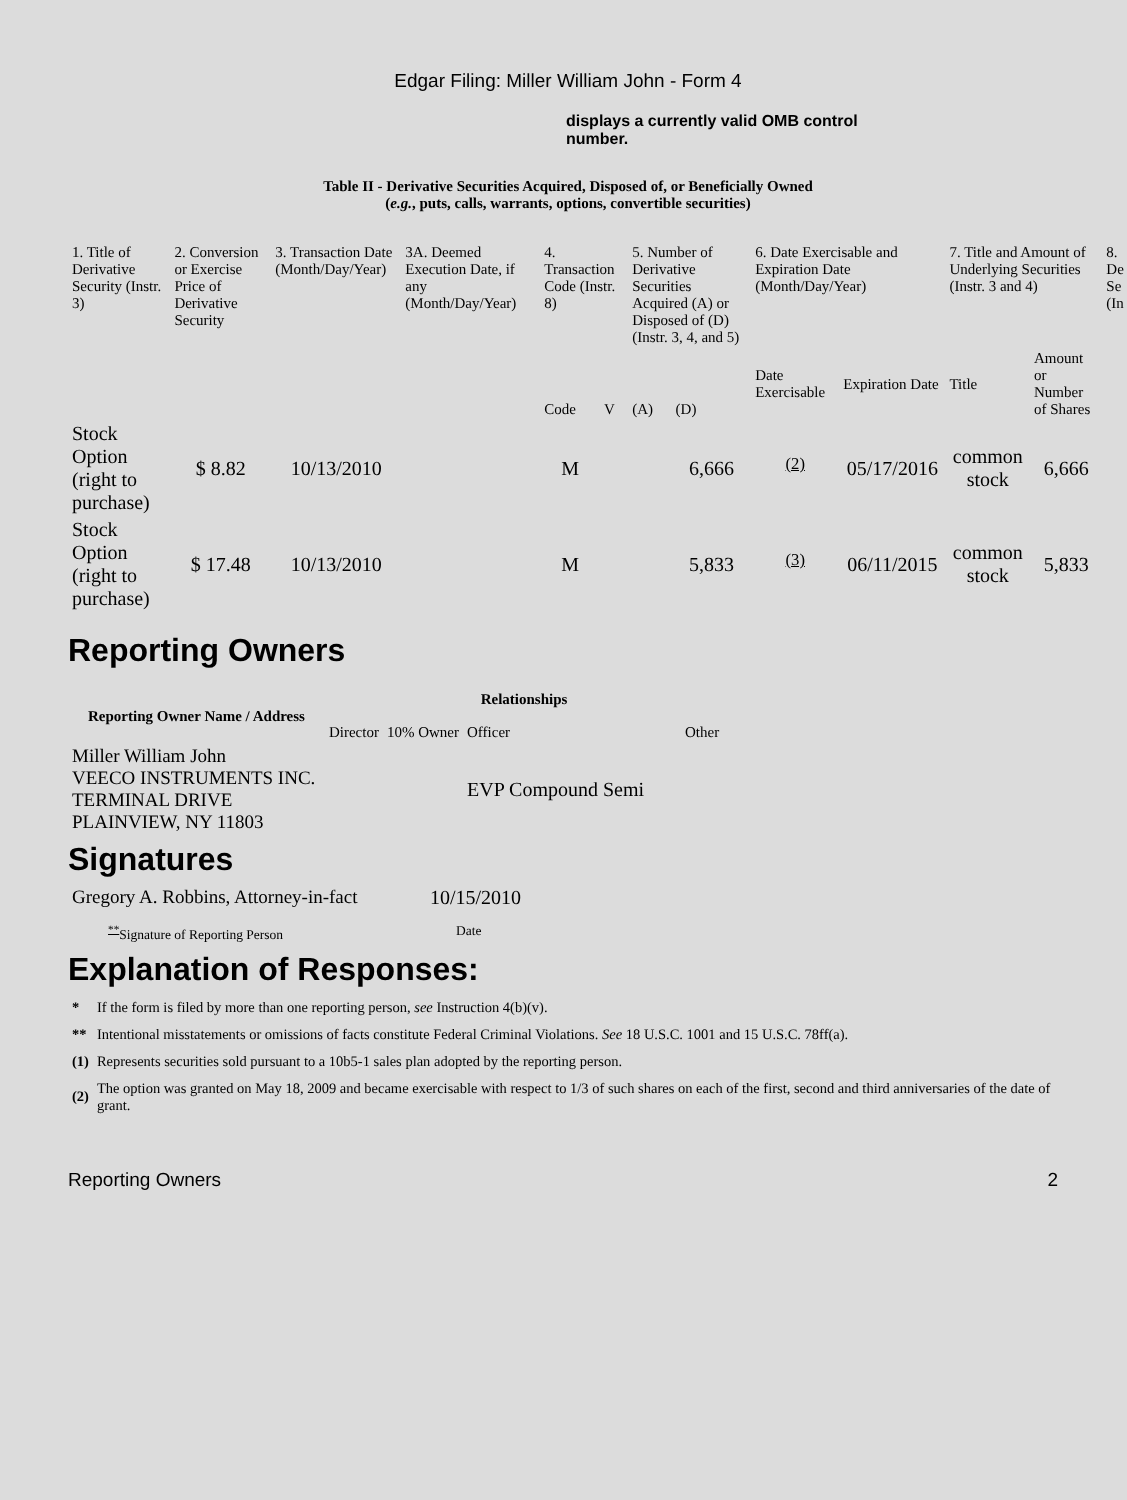Edgar Filing: Miller William John - Form 4
displays a currently valid OMB control number.
Table II - Derivative Securities Acquired, Disposed of, or Beneficially Owned
(e.g., puts, calls, warrants, options, convertible securities)
| 1. Title of Derivative Security (Instr. 3) | 2. Conversion or Exercise Price of Derivative Security | 3. Transaction Date (Month/Day/Year) | 3A. Deemed Execution Date, if any (Month/Day/Year) | 4. Transaction Code (Instr. 8) | | 5. Number of Derivative Securities Acquired (A) or Disposed of (D) (Instr. 3, 4, and 5) | | 6. Date Exercisable and Expiration Date (Month/Day/Year) | | 7. Title and Amount of Underlying Securities (Instr. 3 and 4) | | 8. De Se (In |
| --- | --- | --- | --- | --- | --- | --- | --- | --- | --- | --- | --- | --- |
| | | | | Code | V | (A) | (D) | Date Exercisable | Expiration Date | Title | Amount or Number of Shares | |
| Stock Option (right to purchase) | $ 8.82 | 10/13/2010 | | M | | | 6,666 | <sup>(2)</sup> | 05/17/2016 | common stock | 6,666 | |
| Stock Option (right to purchase) | $ 17.48 | 10/13/2010 | | M | | | 5,833 | <sup>(3)</sup> | 06/11/2015 | common stock | 5,833 | |
Reporting Owners
| Reporting Owner Name / Address | Relationships | | | |
| --- | --- | --- | --- | --- |
| | Director | 10% Owner | Officer | Other |
| Miller William John VEECO INSTRUMENTS INC. TERMINAL DRIVE PLAINVIEW, NY 11803 | | | EVP Compound Semi | |
Signatures
| Gregory A. Robbins, Attorney-in-fact | 10/15/2010 |
| <sup>**</sup> Signature of Reporting Person | Date |
Explanation of Responses:
| * | If the form is filed by more than one reporting person, see Instruction 4(b)(v). |
| ** | Intentional misstatements or omissions of facts constitute Federal Criminal Violations. See 18 U.S.C. 1001 and 15 U.S.C. 78ff(a). |
| (1) | Represents securities sold pursuant to a 10b5-1 sales plan adopted by the reporting person. |
| (2) | The option was granted on May 18, 2009 and became exercisable with respect to 1/3 of such shares on each of the first, second and third anniversaries of the date of grant. |
Reporting Owners 2